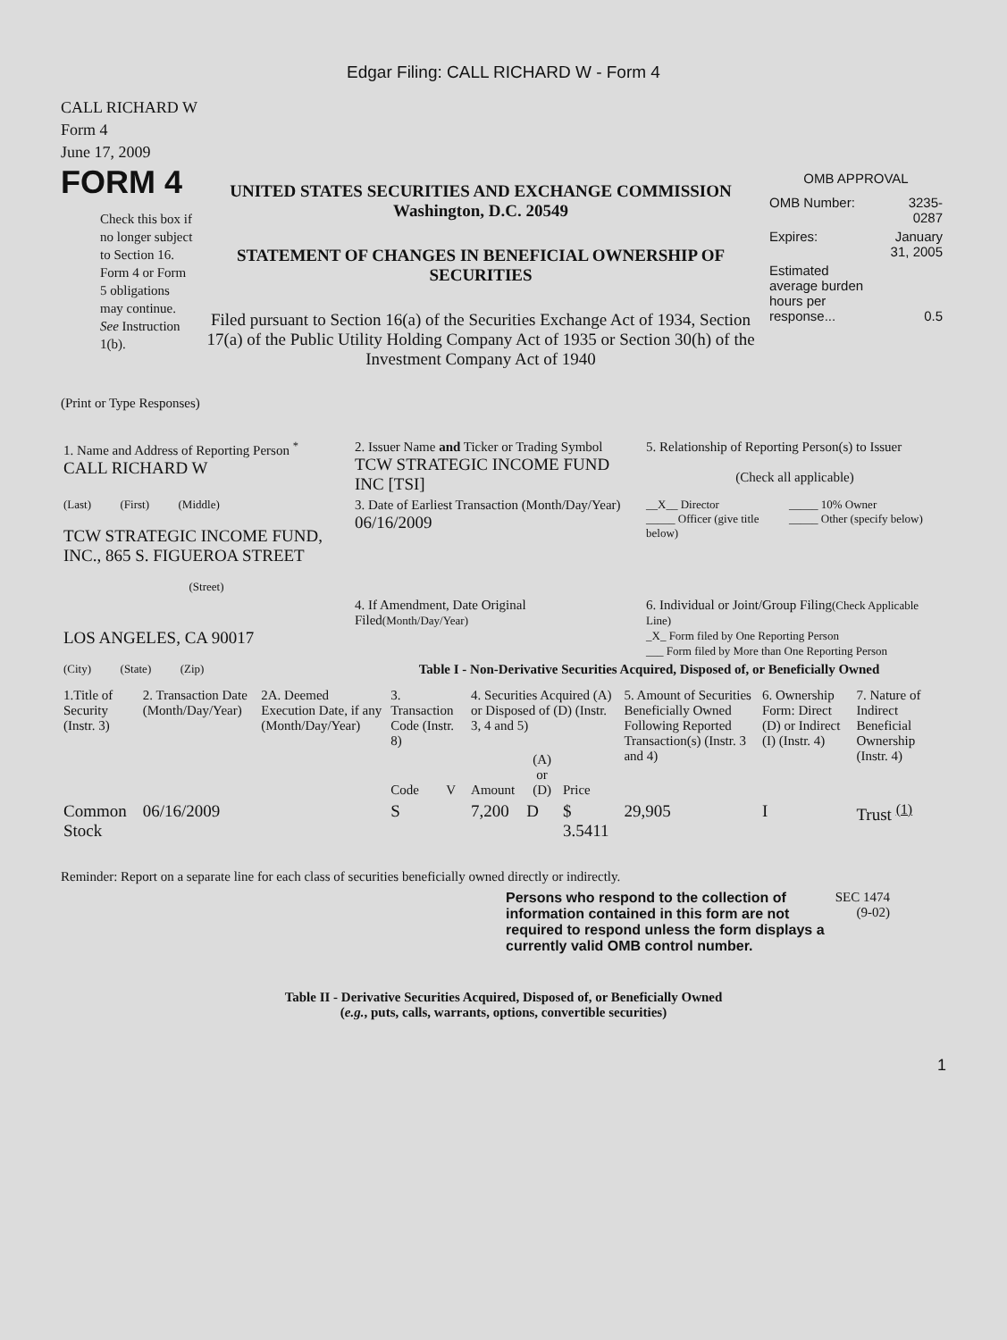Edgar Filing: CALL RICHARD W - Form 4
CALL RICHARD W
Form 4
June 17, 2009
FORM 4
Check this box if no longer subject to Section 16. Form 4 or Form 5 obligations may continue. See Instruction 1(b).
UNITED STATES SECURITIES AND EXCHANGE COMMISSION
Washington, D.C. 20549
STATEMENT OF CHANGES IN BENEFICIAL OWNERSHIP OF SECURITIES
Filed pursuant to Section 16(a) of the Securities Exchange Act of 1934, Section 17(a) of the Public Utility Holding Company Act of 1935 or Section 30(h) of the Investment Company Act of 1940
OMB APPROVAL
| OMB Number: | 3235-0287 |
| Expires: | January 31, 2005 |
| Estimated average burden hours per response... | 0.5 |
(Print or Type Responses)
| 1. Name and Address of Reporting Person <sup>*</sup> CALL RICHARD W | 2. Issuer Name and Ticker or Trading Symbol TCW STRATEGIC INCOME FUND INC [TSI] | 5. Relationship of Reporting Person(s) to Issuer (Check all applicable) |
| (Last) (First) (Middle) TCW STRATEGIC INCOME FUND, INC., 865 S. FIGUEROA STREET (Street) | 3. Date of Earliest Transaction (Month/Day/Year) 06/16/2009 | __X__ Director _____ Officer (give title below) _____ 10% Owner _____ Other (specify below) |
| LOS ANGELES, CA 90017 | 4. If Amendment, Date Original Filed (Month/Day/Year) | 6. Individual or Joint/Group Filing (Check Applicable Line) _X_ Form filed by One Reporting Person ___ Form filed by More than One Reporting Person |
| (City) (State) (Zip) | Table I - Non-Derivative Securities Acquired, Disposed of, or Beneficially Owned | |
| 1.Title of Security (Instr. 3) | 2. Transaction Date (Month/Day/Year) | 2A. Deemed Execution Date, if any (Month/Day/Year) | 3. Transaction Code (Instr. 8) | | 4. Securities Acquired (A) or Disposed of (D) (Instr. 3, 4 and 5) | | | 5. Amount of Securities Beneficially Owned Following Reported Transaction(s) (Instr. 3 and 4) | 6. Ownership Form: Direct (D) or Indirect (I) (Instr. 4) | 7. Nature of Indirect Beneficial Ownership (Instr. 4) |
| --- | --- | --- | --- | --- | --- | --- | --- | --- | --- | --- |
| | | | Code | V | Amount | (A) or (D) | Price | | | |
| Common Stock | 06/16/2009 | | S | | 7,200 | D | $ 3.5411 | 29,905 | I | Trust <sup>(1)</sup> |
Reminder: Report on a separate line for each class of securities beneficially owned directly or indirectly.
Persons who respond to the collection of information contained in this form are not required to respond unless the form displays a currently valid OMB control number.
SEC 1474 (9-02)
Table II - Derivative Securities Acquired, Disposed of, or Beneficially Owned
(e.g., puts, calls, warrants, options, convertible securities)
1